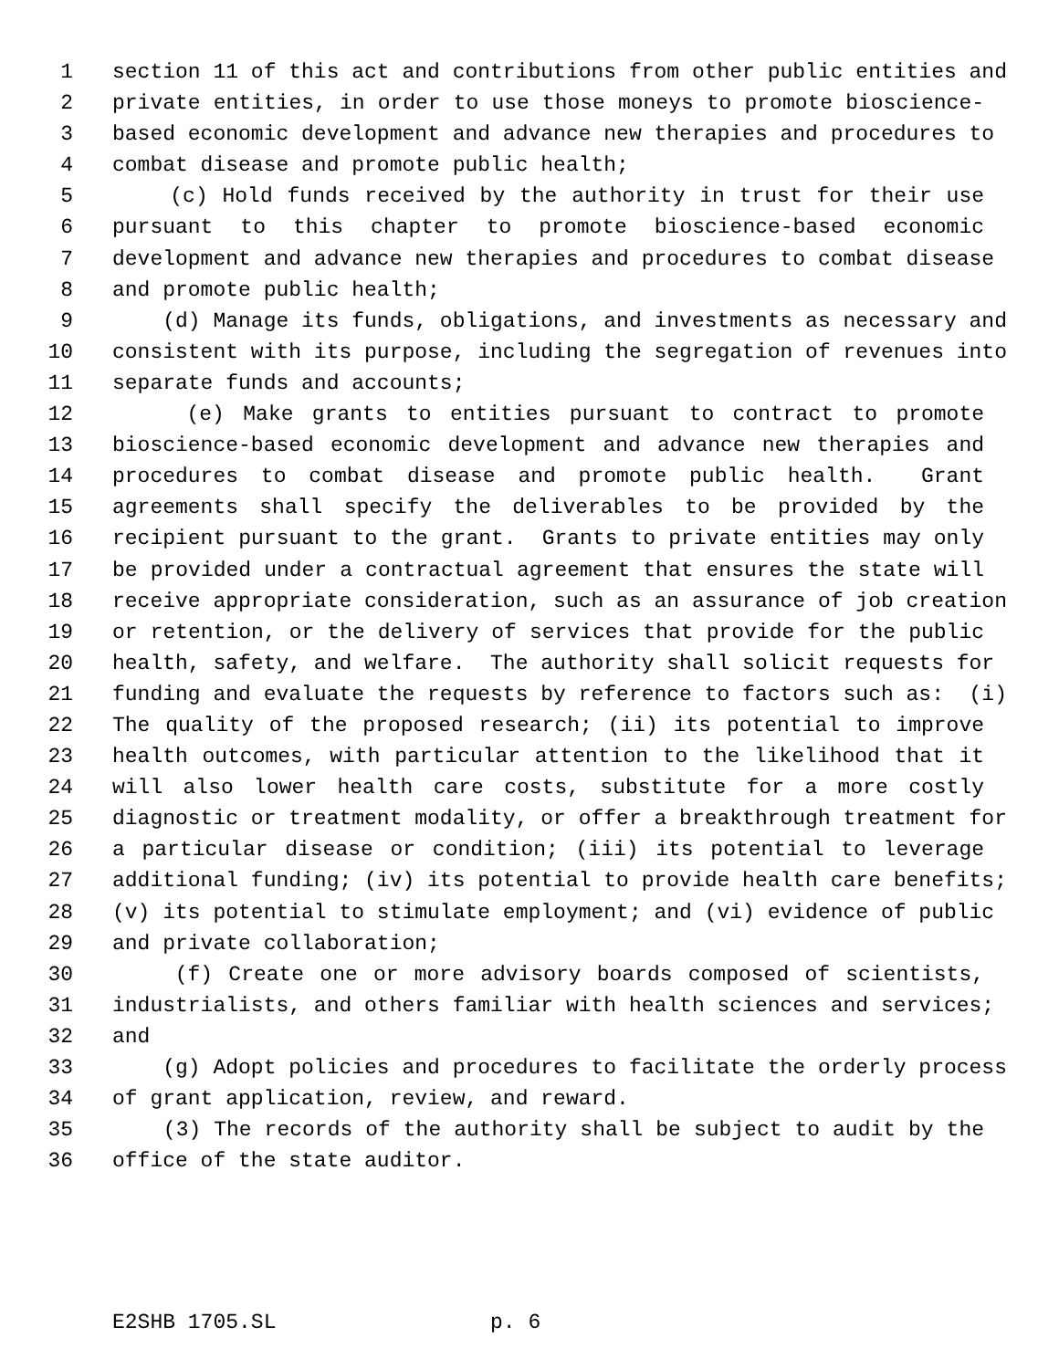1 section 11 of this act and contributions from other public entities and
2 private entities, in order to use those moneys to promote bioscience-
3 based economic development and advance new therapies and procedures to
4 combat disease and promote public health;
5 (c) Hold funds received by the authority in trust for their use
6 pursuant to this chapter to promote bioscience-based economic
7 development and advance new therapies and procedures to combat disease
8 and promote public health;
9 (d) Manage its funds, obligations, and investments as necessary and
10 consistent with its purpose, including the segregation of revenues into
11 separate funds and accounts;
12 (e) Make grants to entities pursuant to contract to promote
13 bioscience-based economic development and advance new therapies and
14 procedures to combat disease and promote public health. Grant
15 agreements shall specify the deliverables to be provided by the
16 recipient pursuant to the grant. Grants to private entities may only
17 be provided under a contractual agreement that ensures the state will
18 receive appropriate consideration, such as an assurance of job creation
19 or retention, or the delivery of services that provide for the public
20 health, safety, and welfare. The authority shall solicit requests for
21 funding and evaluate the requests by reference to factors such as: (i)
22 The quality of the proposed research; (ii) its potential to improve
23 health outcomes, with particular attention to the likelihood that it
24 will also lower health care costs, substitute for a more costly
25 diagnostic or treatment modality, or offer a breakthrough treatment for
26 a particular disease or condition; (iii) its potential to leverage
27 additional funding; (iv) its potential to provide health care benefits;
28 (v) its potential to stimulate employment; and (vi) evidence of public
29 and private collaboration;
30 (f) Create one or more advisory boards composed of scientists,
31 industrialists, and others familiar with health sciences and services;
32 and
33 (g) Adopt policies and procedures to facilitate the orderly process
34 of grant application, review, and reward.
35 (3) The records of the authority shall be subject to audit by the
36 office of the state auditor.
E2SHB 1705.SL p. 6